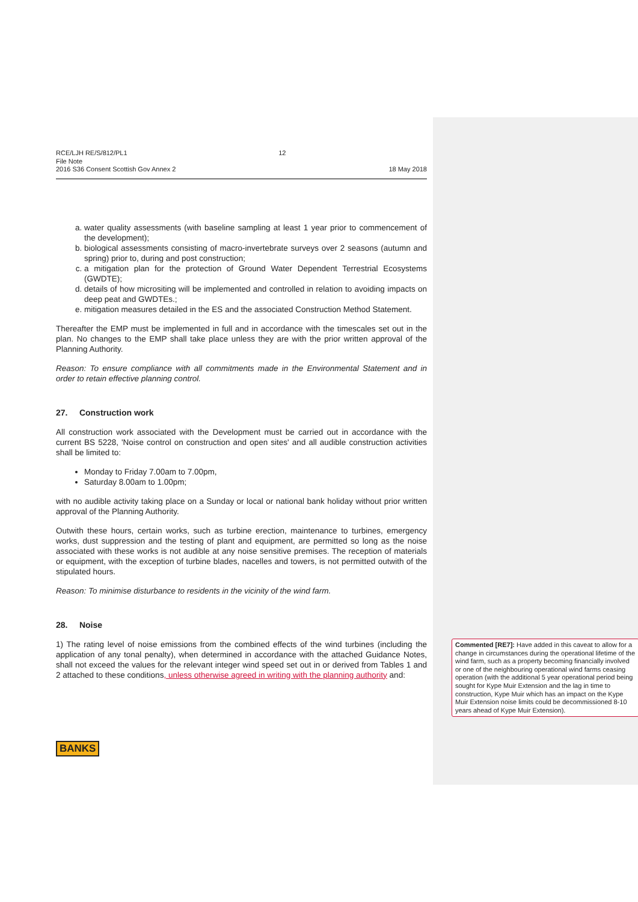RCE/LJH RE/S/812/PL1
File Note
2016 S36 Consent Scottish Gov Annex 2
12 18 May 2018
a. water quality assessments (with baseline sampling at least 1 year prior to commencement of the development);
b. biological assessments consisting of macro-invertebrate surveys over 2 seasons (autumn and spring) prior to, during and post construction;
c. a mitigation plan for the protection of Ground Water Dependent Terrestrial Ecosystems (GWDTE);
d. details of how micrositing will be implemented and controlled in relation to avoiding impacts on deep peat and GWDTEs.;
e. mitigation measures detailed in the ES and the associated Construction Method Statement.
Thereafter the EMP must be implemented in full and in accordance with the timescales set out in the plan. No changes to the EMP shall take place unless they are with the prior written approval of the Planning Authority.
Reason: To ensure compliance with all commitments made in the Environmental Statement and in order to retain effective planning control.
27. Construction work
All construction work associated with the Development must be carried out in accordance with the current BS 5228, 'Noise control on construction and open sites' and all audible construction activities shall be limited to:
Monday to Friday 7.00am to 7.00pm,
Saturday 8.00am to 1.00pm;
with no audible activity taking place on a Sunday or local or national bank holiday without prior written approval of the Planning Authority.
Outwith these hours, certain works, such as turbine erection, maintenance to turbines, emergency works, dust suppression and the testing of plant and equipment, are permitted so long as the noise associated with these works is not audible at any noise sensitive premises. The reception of materials or equipment, with the exception of turbine blades, nacelles and towers, is not permitted outwith of the stipulated hours.
Reason: To minimise disturbance to residents in the vicinity of the wind farm.
28. Noise
1) The rating level of noise emissions from the combined effects of the wind turbines (including the application of any tonal penalty), when determined in accordance with the attached Guidance Notes, shall not exceed the values for the relevant integer wind speed set out in or derived from Tables 1 and 2 attached to these conditions, unless otherwise agreed in writing with the planning authority and:
Commented [RE7]: Have added in this caveat to allow for a change in circumstances during the operational lifetime of the wind farm, such as a property becoming financially involved or one of the neighbouring operational wind farms ceasing operation (with the additional 5 year operational period being sought for Kype Muir Extension and the lag in time to construction, Kype Muir which has an impact on the Kype Muir Extension noise limits could be decommissioned 8-10 years ahead of Kype Muir Extension).
BANKS